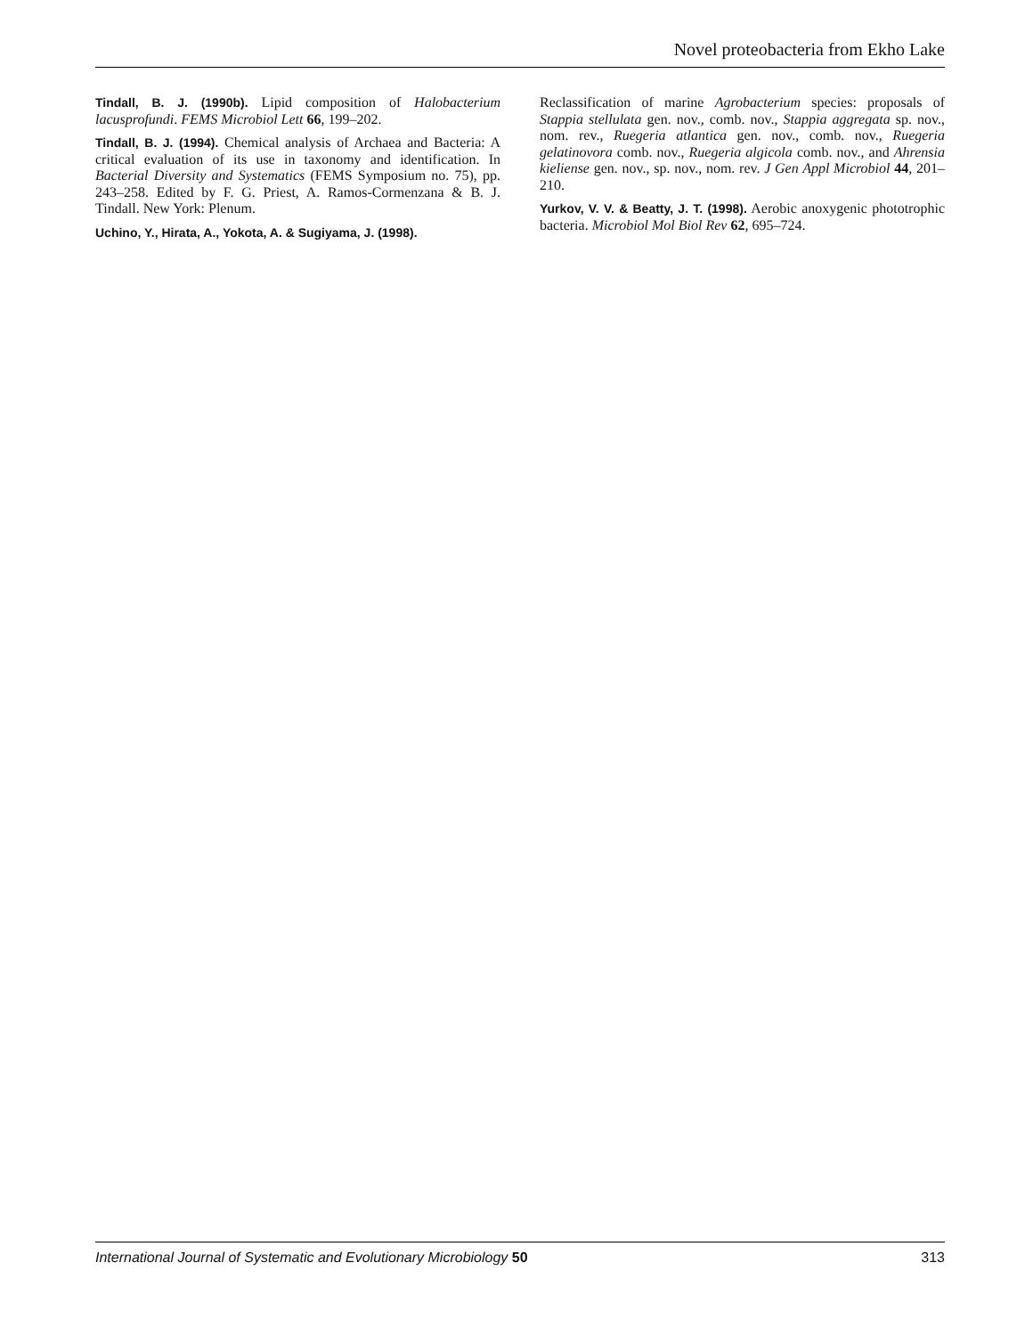Novel proteobacteria from Ekho Lake
Tindall, B. J. (1990b). Lipid composition of Halobacterium lacusprofundi. FEMS Microbiol Lett 66, 199–202.
Tindall, B. J. (1994). Chemical analysis of Archaea and Bacteria: A critical evaluation of its use in taxonomy and identification. In Bacterial Diversity and Systematics (FEMS Symposium no. 75), pp. 243–258. Edited by F. G. Priest, A. Ramos-Cormenzana & B. J. Tindall. New York: Plenum.
Uchino, Y., Hirata, A., Yokota, A. & Sugiyama, J. (1998).
Reclassification of marine Agrobacterium species: proposals of Stappia stellulata gen. nov., comb. nov., Stappia aggregata sp. nov., nom. rev., Ruegeria atlantica gen. nov., comb. nov., Ruegeria gelatinovora comb. nov., Ruegeria algicola comb. nov., and Ahrensia kieliense gen. nov., sp. nov., nom. rev. J Gen Appl Microbiol 44, 201–210.
Yurkov, V. V. & Beatty, J. T. (1998). Aerobic anoxygenic phototrophic bacteria. Microbiol Mol Biol Rev 62, 695–724.
International Journal of Systematic and Evolutionary Microbiology 50 313